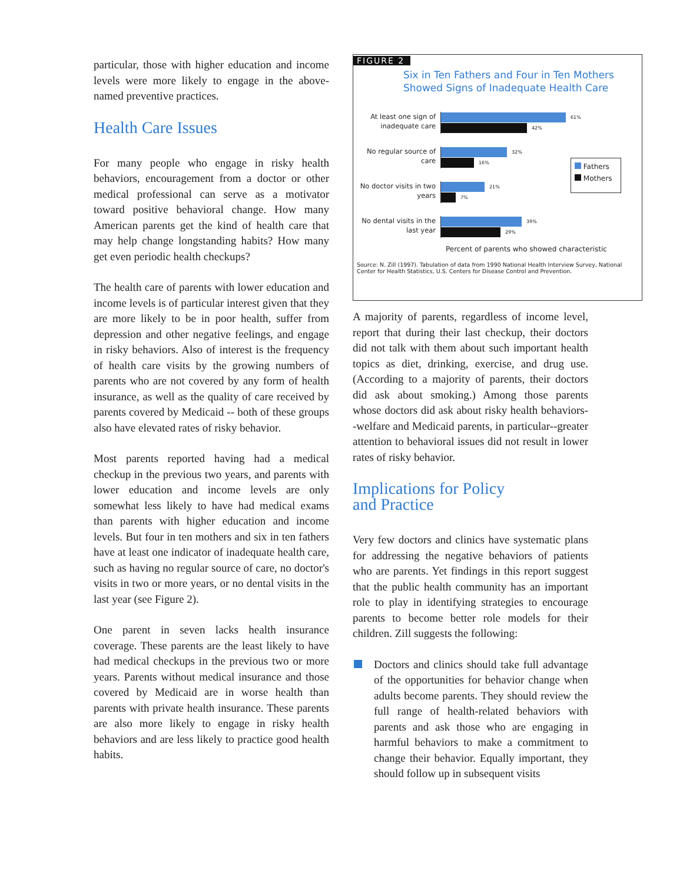particular, those with higher education and income levels were more likely to engage in the above-named preventive practices.
Health Care Issues
For many people who engage in risky health behaviors, encouragement from a doctor or other medical professional can serve as a motivator toward positive behavioral change. How many American parents get the kind of health care that may help change longstanding habits? How many get even periodic health checkups?
The health care of parents with lower education and income levels is of particular interest given that they are more likely to be in poor health, suffer from depression and other negative feelings, and engage in risky behaviors. Also of interest is the frequency of health care visits by the growing numbers of parents who are not covered by any form of health insurance, as well as the quality of care received by parents covered by Medicaid -- both of these groups also have elevated rates of risky behavior.
Most parents reported having had a medical checkup in the previous two years, and parents with lower education and income levels are only somewhat less likely to have had medical exams than parents with higher education and income levels. But four in ten mothers and six in ten fathers have at least one indicator of inadequate health care, such as having no regular source of care, no doctor's visits in two or more years, or no dental visits in the last year (see Figure 2).
One parent in seven lacks health insurance coverage. These parents are the least likely to have had medical checkups in the previous two or more years. Parents without medical insurance and those covered by Medicaid are in worse health than parents with private health insurance. These parents are also more likely to engage in risky health behaviors and are less likely to practice good health habits.
FIGURE 2
Six in Ten Fathers and Four in Ten Mothers
Showed Signs of Inadequate Health Care
At least one sign of inadequate care
61%
42%
No regular source of care
32%
16%
No doctor visits in two years
21%
7%
No dental visits in the last year
39%
29%
Fathers
Mothers
Percent of parents who showed characteristic
Source: N. Zill (1997). Tabulation of data from 1990 National Health Interview Survey, National Center for Health Statistics, U.S. Centers for Disease Control and Prevention.
A majority of parents, regardless of income level, report that during their last checkup, their doctors did not talk with them about such important health topics as diet, drinking, exercise, and drug use. (According to a majority of parents, their doctors did ask about smoking.) Among those parents whose doctors did ask about risky health behaviors--welfare and Medicaid parents, in particular--greater attention to behavioral issues did not result in lower rates of risky behavior.
Implications for Policy
and Practice
Very few doctors and clinics have systematic plans for addressing the negative behaviors of patients who are parents. Yet findings in this report suggest that the public health community has an important role to play in identifying strategies to encourage parents to become better role models for their children. Zill suggests the following:
Doctors and clinics should take full advantage of the opportunities for behavior change when adults become parents. They should review the full range of health-related behaviors with parents and ask those who are engaging in harmful behaviors to make a commitment to change their behavior. Equally important, they should follow up in subsequent visits